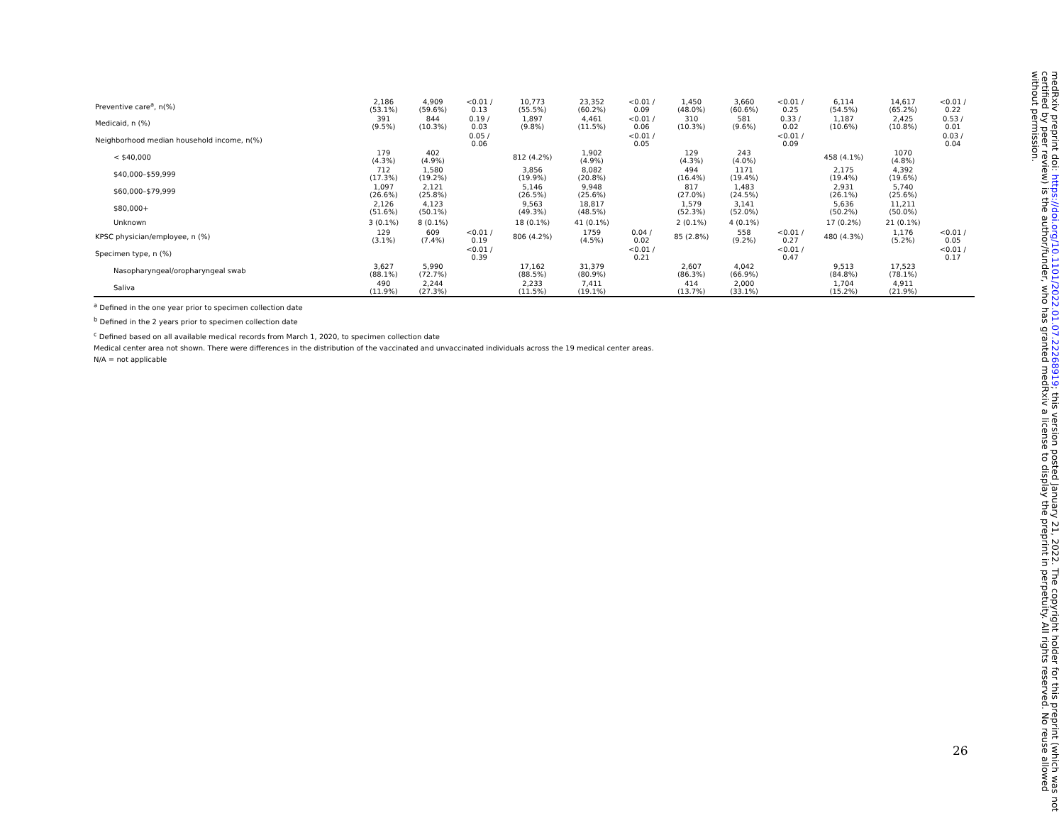| Preventive care<sup>a</sup>, n(%) | 2,186 (53.1%) | 4,909 (59.6%) | <0.01 / 0.13 | 10,773 (55.5%) | 23,352 (60.2%) | <0.01 / 0.09 | 1,450 (48.0%) | 3,660 (60.6%) | <0.01 / 0.25 | 6,114 (54.5%) | 14,617 (65.2%) | <0.01 / 0.22 |
| Medicaid, n (%) | 391 (9.5%) | 844 (10.3%) | 0.19 / 0.03 | 1,897 (9.8%) | 4,461 (11.5%) | <0.01 / 0.06 | 310 (10.3%) | 581 (9.6%) | 0.33 / 0.02 | 1,187 (10.6%) | 2,425 (10.8%) | 0.53 / 0.01 |
| Neighborhood median household income, n(%) | | | 0.05 / 0.06 | | | <0.01 / 0.05 | | | <0.01 / 0.09 | | | 0.03 / 0.04 |
| < $40,000 | 179 (4.3%) | 402 (4.9%) | | 812 (4.2%) | 1,902 (4.9%) | | 129 (4.3%) | 243 (4.0%) | | 458 (4.1%) | 1070 (4.8%) | |
| $40,000–$59,999 | 712 (17.3%) | 1,580 (19.2%) | | 3,856 (19.9%) | 8,082 (20.8%) | | 494 (16.4%) | 1171 (19.4%) | | 2,175 (19.4%) | 4,392 (19.6%) | |
| $60,000–$79,999 | 1,097 (26.6%) | 2,121 (25.8%) | | 5,146 (26.5%) | 9,948 (25.6%) | | 817 (27.0%) | 1,483 (24.5%) | | 2,931 (26.1%) | 5,740 (25.6%) | |
| $80,000+ | 2,126 (51.6%) | 4,123 (50.1%) | | 9,563 (49.3%) | 18,817 (48.5%) | | 1,579 (52.3%) | 3,141 (52.0%) | | 5,636 (50.2%) | 11,211 (50.0%) | |
| Unknown | 3 (0.1%) | 8 (0.1%) | | 18 (0.1%) | 41 (0.1%) | | 2 (0.1%) | 4 (0.1%) | | 17 (0.2%) | 21 (0.1%) | |
| KPSC physician/employee, n (%) | 129 (3.1%) | 609 (7.4%) | <0.01 / 0.19 | 806 (4.2%) | 1759 (4.5%) | 0.04 / 0.02 | 85 (2.8%) | 558 (9.2%) | <0.01 / 0.27 | 480 (4.3%) | 1,176 (5.2%) | <0.01 / 0.05 |
| Specimen type, n (%) | | | <0.01 / 0.39 | | | <0.01 / 0.21 | | | <0.01 / 0.47 | | | <0.01 / 0.17 |
| Nasopharyngeal/oropharyngeal swab | 3,627 (88.1%) | 5,990 (72.7%) | | 17,162 (88.5%) | 31,379 (80.9%) | | 2,607 (86.3%) | 4,042 (66.9%) | | 9,513 (84.8%) | 17,523 (78.1%) | |
| Saliva | 490 (11.9%) | 2,244 (27.3%) | | 2,233 (11.5%) | 7,411 (19.1%) | | 414 (13.7%) | 2,000 (33.1%) | | 1,704 (15.2%) | 4,911 (21.9%) | |
<sup>a</sup> Defined in the one year prior to specimen collection date
<sup>b</sup> Defined in the 2 years prior to specimen collection date
<sup>c</sup> Defined based on all available medical records from March 1, 2020, to specimen collection date
Medical center area not shown. There were differences in the distribution of the vaccinated and unvaccinated individuals across the 19 medical center areas.
N/A = not applicable
medRxiv preprint doi: https://doi.org/10.1101/2022.01.07.22268919; this version posted January 21, 2022. The copyright holder for this preprint (which was not certified by peer review) is the author/funder, who has granted medRxiv a license to display the preprint in perpetuity. All rights reserved. No reuse allowed without permission.
26